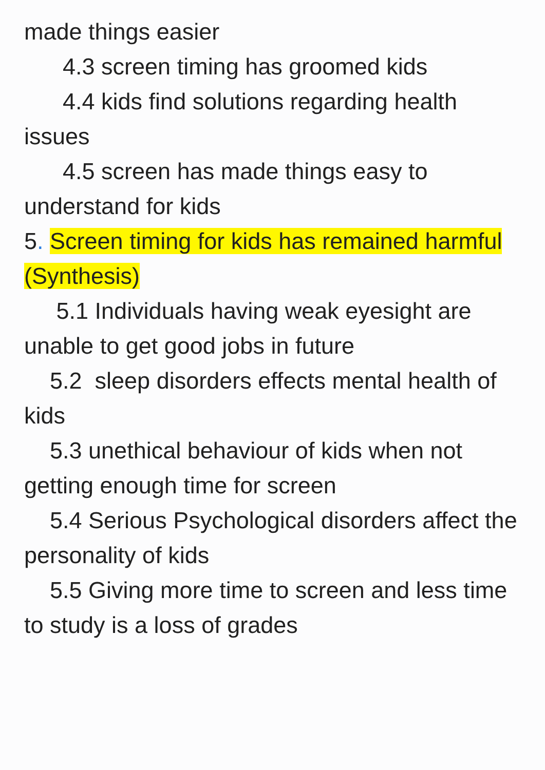made things easier
4.3 screen timing has groomed kids
4.4 kids find solutions regarding health issues
4.5 screen has made things easy to understand for kids
5. Screen timing for kids has remained harmful (Synthesis)
5.1 Individuals having weak eyesight are unable to get good jobs in future
5.2 sleep disorders effects mental health of kids
5.3 unethical behaviour of kids when not getting enough time for screen
5.4 Serious Psychological disorders affect the personality of kids
5.5 Giving more time to screen and less time to study is a loss of grades